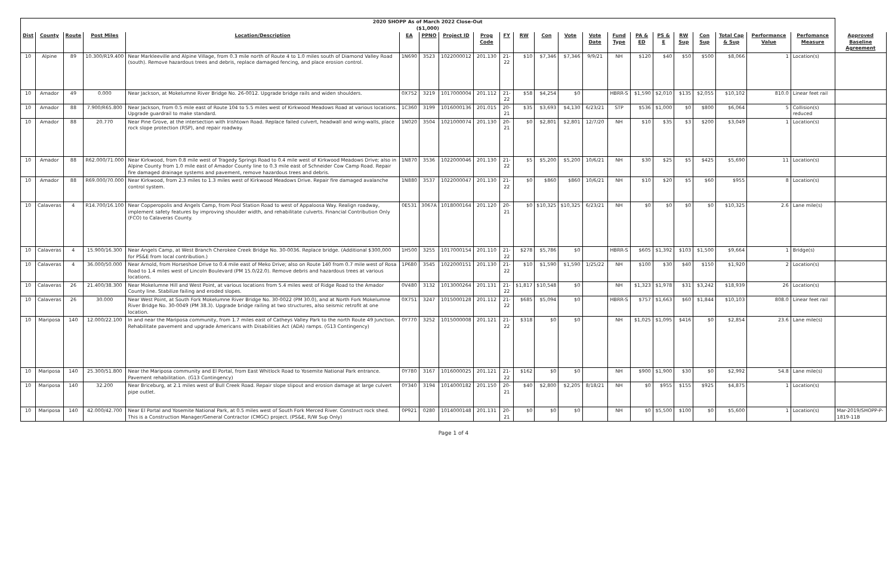| 2020 SHOPP As of March 2022 Close-Out ($1,000) | | | | | | | | | | | | | | | | | | | | | | |
| Dist | County | Route | Post Miles | Location/Description | EA | PPNO | Project ID | Prog Code | FY | RW | Con | Vote | Vote Date | Fund Type | PA & ED | PS & E | RW Sup | Con Sup | Total Cap & Sup | Performance Value | Perfomance Measure | Approved Baseline Agreement |
| 10 | Alpine | 89 | 10.300/R19.400 | Near Markleeville and Alpine Village, from 0.3 mile north of Route 4 to 1.0 miles south of Diamond Valley Road (south). Remove hazardous trees and debris, replace damaged fencing, and place erosion control. | 1N690 | 3523 | 1022000012 | 201.130 | 21-22 | $10 | $7,346 | $7,346 | 9/9/21 | NH | $120 | $40 | $50 | $500 | $8,066 | 1 | Location(s) | |
| 10 | Amador | 49 | 0.000 | Near Jackson, at Mokelumne River Bridge No. 26-0012. Upgrade bridge rails and widen shoulders. | 0X752 | 3219 | 1017000004 | 201.112 | 21-22 | $58 | $4,254 | $0 | | HBRR-S | $1,590 | $2,010 | $135 | $2,055 | $10,102 | 810.0 | Linear feet rail | |
| 10 | Amador | 88 | 7.900/R65.800 | Near Jackson, from 0.5 mile east of Route 104 to 5.5 miles west of Kirkwood Meadows Road at various locations. Upgrade guardrail to make standard. | 1C360 | 3199 | 1016000136 | 201.015 | 20-21 | $35 | $3,693 | $4,130 | 6/23/21 | STP | $536 | $1,000 | $0 | $800 | $6,064 | 5 | Collision(s) reduced | |
| 10 | Amador | 88 | 20.770 | Near Pine Grove, at the intersection with Irishtown Road. Replace failed culvert, headwall and wing-walls, place rock slope protection (RSP), and repair roadway. | 1N020 | 3504 | 1021000074 | 201.130 | 20-21 | $0 | $2,801 | $2,801 | 12/7/20 | NH | $10 | $35 | $3 | $200 | $3,049 | 1 | Location(s) | |
| 10 | Amador | 88 | R62.000/71.000 | Near Kirkwood, from 0.8 mile west of Tragedy Springs Road to 0.4 mile west of Kirkwood Meadows Drive; also in Alpine County from 1.0 mile east of Amador County line to 0.3 mile east of Schneider Cow Camp Road. Repair fire damaged drainage systems and pavement, remove hazardous trees and debris. | 1N870 | 3536 | 1022000046 | 201.130 | 21-22 | $5 | $5,200 | $5,200 | 10/6/21 | NH | $30 | $25 | $5 | $425 | $5,690 | 11 | Location(s) | |
| 10 | Amador | 88 | R69.000/70.000 | Near Kirkwood, from 2.3 miles to 1.3 miles west of Kirkwood Meadows Drive. Repair fire damaged avalanche control system. | 1N880 | 3537 | 1022000047 | 201.130 | 21-22 | $0 | $860 | $860 | 10/6/21 | NH | $10 | $20 | $5 | $60 | $955 | 8 | Location(s) | |
| 10 | Calaveras | 4 | R14.700/16.100 | Near Copperopolis and Angels Camp, from Pool Station Road to west of Appaloosa Way. Realign roadway, implement safety features by improving shoulder width, and rehabilitate culverts. Financial Contribution Only (FCO) to Calaveras County. | 0E531 | 3067A | 1018000164 | 201.120 | 20-21 | $0 | $10,325 | $10,325 | 6/23/21 | NH | $0 | $0 | $0 | $0 | $10,325 | 2.6 | Lane mile(s) | |
| 10 | Calaveras | 4 | 15.900/16.300 | Near Angels Camp, at West Branch Cherokee Creek Bridge No. 30-0036. Replace bridge. (Additional $300,000 for PS&E from local contribution.) | 1H500 | 3255 | 1017000154 | 201.110 | 21-22 | $278 | $5,786 | $0 | | HBRR-S | $605 | $1,392 | $103 | $1,500 | $9,664 | 1 | Bridge(s) | |
| 10 | Calaveras | 4 | 36.000/50.000 | Near Arnold, from Horseshoe Drive to 0.4 mile east of Meko Drive; also on Route 140 from 0.7 mile west of Rosa Road to 1.4 miles west of Lincoln Boulevard (PM 15.0/22.0). Remove debris and hazardous trees at various locations. | 1P680 | 3545 | 1022000151 | 201.130 | 21-22 | $10 | $1,590 | $1,590 | 1/25/22 | NH | $100 | $30 | $40 | $150 | $1,920 | 2 | Location(s) | |
| 10 | Calaveras | 26 | 21.400/38.300 | Near Mokelumne Hill and West Point, at various locations from 5.4 miles west of Ridge Road to the Amador County line. Stabilize failing and eroded slopes. | 0V480 | 3132 | 1013000264 | 201.131 | 21-22 | $1,817 | $10,548 | $0 | | NH | $1,323 | $1,978 | $31 | $3,242 | $18,939 | 26 | Location(s) | |
| 10 | Calaveras | 26 | 30.000 | Near West Point, at South Fork Mokelumne River Bridge No. 30-0022 (PM 30.0), and at North Fork Mokelumne River Bridge No. 30-0049 (PM 38.3). Upgrade bridge railing at two structures, also seismic retrofit at one location. | 0X751 | 3247 | 1015000128 | 201.112 | 21-22 | $685 | $5,094 | $0 | | HBRR-S | $757 | $1,663 | $60 | $1,844 | $10,103 | 808.0 | Linear feet rail | |
| 10 | Mariposa | 140 | 12.000/22.100 | In and near the Mariposa community, from 1.7 miles east of Catheys Valley Park to the north Route 49 Junction. Rehabilitate pavement and upgrade Americans with Disabilities Act (ADA) ramps. (G13 Contingency) | 0Y770 | 3252 | 1015000008 | 201.121 | 21-22 | $318 | $0 | $0 | | NH | $1,025 | $1,095 | $416 | $0 | $2,854 | 23.6 | Lane mile(s) | |
| 10 | Mariposa | 140 | 25.300/51.800 | Near the Mariposa community and El Portal, from East Whitlock Road to Yosemite National Park entrance. Pavement rehabilitation. (G13 Contingency) | 0Y780 | 3167 | 1016000025 | 201.121 | 21-22 | $162 | $0 | $0 | | NH | $900 | $1,900 | $30 | $0 | $2,992 | 54.8 | Lane mile(s) | |
| 10 | Mariposa | 140 | 32.200 | Near Briceburg, at 2.1 miles west of Bull Creek Road. Repair slope slipout and erosion damage at large culvert pipe outlet. | 0Y340 | 3194 | 1014000182 | 201.150 | 20-21 | $40 | $2,800 | $2,205 | 8/18/21 | NH | $0 | $955 | $155 | $925 | $4,875 | 1 | Location(s) | |
| 10 | Mariposa | 140 | 42.000/42.700 | Near El Portal and Yosemite National Park, at 0.5 miles west of South Fork Merced River. Construct rock shed. This is a Construction Manager/General Contractor (CMGC) project. (PS&E, R/W Sup Only) | 0P921 | 0280 | 1014000148 | 201.131 | 20-21 | $0 | $0 | $0 | | NH | $0 | $5,500 | $100 | $0 | $5,600 | 1 | Location(s) | Mar-2019/SHOPP-P-1819-11B |
Page 1 of 4